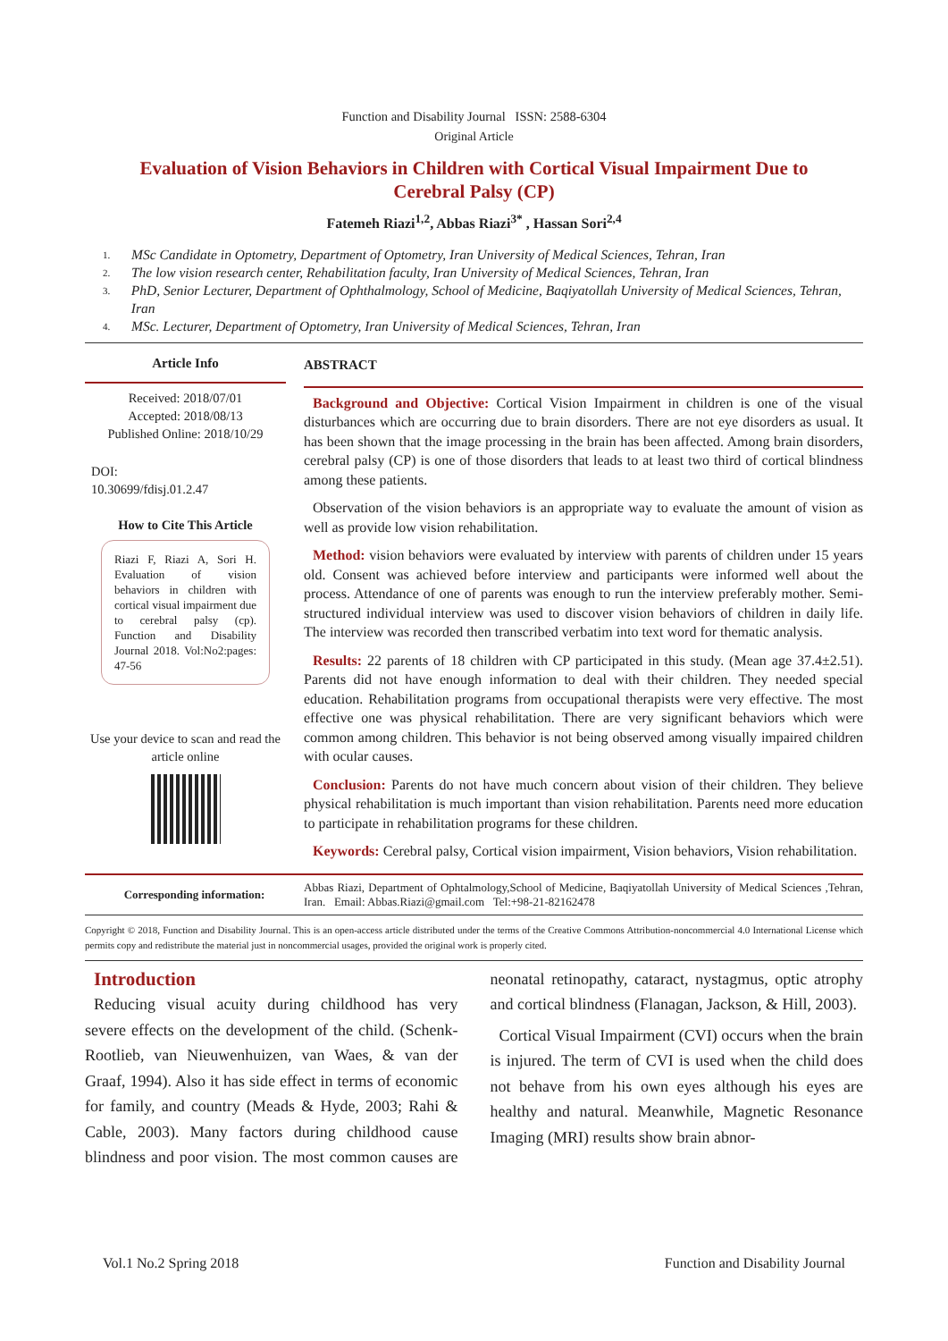Function and Disability Journal ISSN: 2588-6304
Original Article
Evaluation of Vision Behaviors in Children with Cortical Visual Impairment Due to Cerebral Palsy (CP)
Fatemeh Riazi<sup>1,2</sup>, Abbas Riazi<sup>3*</sup> , Hassan Sori<sup>2,4</sup>
1. MSc Candidate in Optometry, Department of Optometry, Iran University of Medical Sciences, Tehran, Iran
2. The low vision research center, Rehabilitation faculty, Iran University of Medical Sciences, Tehran, Iran
3.
PhD, Senior Lecturer, Department of Ophthalmology, School of Medicine, Baqiyatollah University of Medical Sciences, Tehran, Iran
4. MSc. Lecturer, Department of Optometry, Iran University of Medical Sciences, Tehran, Iran
Article Info
Received: 2018/07/01
Accepted: 2018/08/13
Published Online: 2018/10/29
DOI:
10.30699/fdisj.01.2.47
How to Cite This Article
Riazi F, Riazi A, Sori H. Evaluation of vision behaviors in children with cortical visual impairment due to cerebral palsy (cp). Function and Disability Journal 2018. Vol:No2:pages: 47-56
Use your device to scan and read the article online
ABSTRACT
Background and Objective: Cortical Vision Impairment in children is one of the visual disturbances which are occurring due to brain disorders. There are not eye disorders as usual. It has been shown that the image processing in the brain has been affected. Among brain disorders, cerebral palsy (CP) is one of those disorders that leads to at least two third of cortical blindness among these patients.
Observation of the vision behaviors is an appropriate way to evaluate the amount of vision as well as provide low vision rehabilitation.
Method: vision behaviors were evaluated by interview with parents of children under 15 years old. Consent was achieved before interview and participants were informed well about the process. Attendance of one of parents was enough to run the interview preferably mother. Semi-structured individual interview was used to discover vision behaviors of children in daily life. The interview was recorded then transcribed verbatim into text word for thematic analysis.
Results: 22 parents of 18 children with CP participated in this study. (Mean age 37.4±2.51). Parents did not have enough information to deal with their children. They needed special education. Rehabilitation programs from occupational therapists were very effective. The most effective one was physical rehabilitation. There are very significant behaviors which were common among children. This behavior is not being observed among visually impaired children with ocular causes.
Conclusion: Parents do not have much concern about vision of their children. They believe physical rehabilitation is much important than vision rehabilitation. Parents need more education to participate in rehabilitation programs for these children.
Keywords: Cerebral palsy, Cortical vision impairment, Vision behaviors, Vision rehabilitation.
Corresponding information:
Abbas Riazi, Department of Ophtalmology,School of Medicine, Baqiyatollah University of Medical Sciences ,Tehran, Iran. Email: Abbas.Riazi@gmail.com Tel:+98-21-82162478
Copyright © 2018, Function and Disability Journal. This is an open-access article distributed under the terms of the Creative Commons Attribution-noncommercial 4.0 International License which permits copy and redistribute the material just in noncommercial usages, provided the original work is properly cited.
Introduction
Reducing visual acuity during childhood has very severe effects on the development of the child. (Schenk-Rootlieb, van Nieuwenhuizen, van Waes, & van der Graaf, 1994). Also it has side effect in terms of economic for family, and country (Meads & Hyde, 2003; Rahi & Cable, 2003). Many factors during childhood cause blindness and poor vision. The most common causes are neonatal retinopathy, cataract, nystagmus, optic atrophy and cortical blindness (Flanagan, Jackson, & Hill, 2003).
Cortical Visual Impairment (CVI) occurs when the brain is injured. The term of CVI is used when the child does not behave from his own eyes although his eyes are healthy and natural. Meanwhile, Magnetic Resonance Imaging (MRI) results show brain abnor-
Vol.1 No.2 Spring 2018 Function and Disability Journal